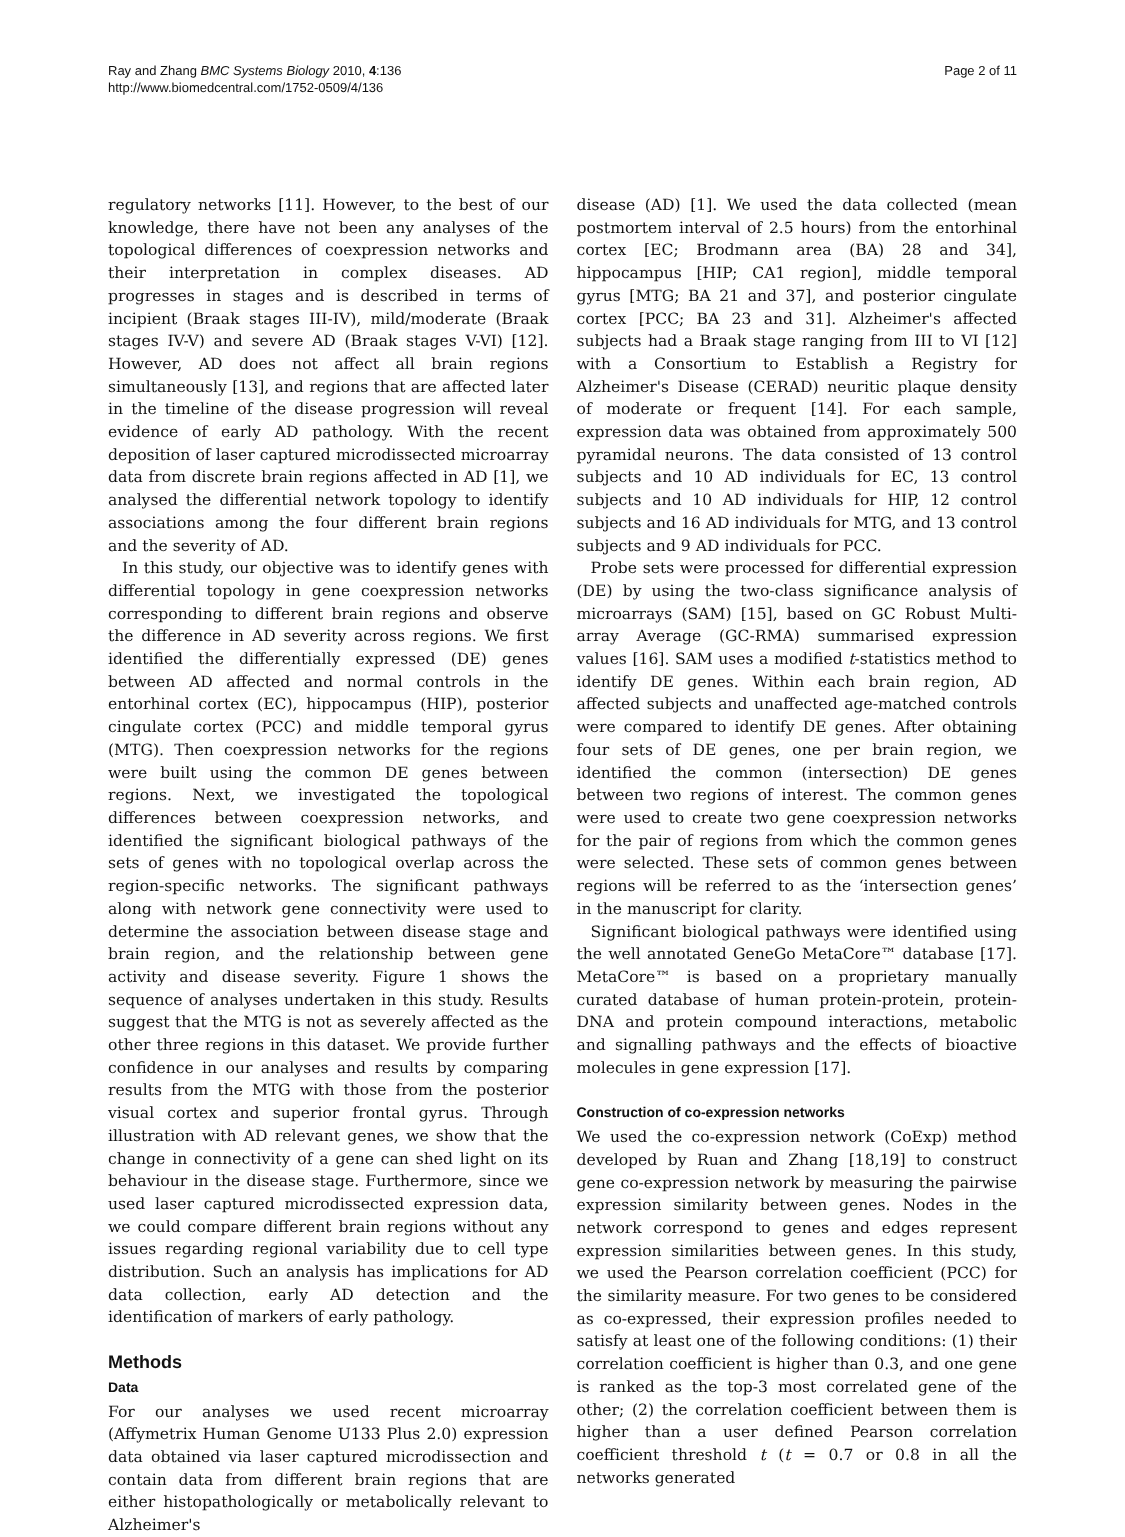Ray and Zhang BMC Systems Biology 2010, 4:136
http://www.biomedcentral.com/1752-0509/4/136
Page 2 of 11
regulatory networks [11]. However, to the best of our knowledge, there have not been any analyses of the topological differences of coexpression networks and their interpretation in complex diseases. AD progresses in stages and is described in terms of incipient (Braak stages III-IV), mild/moderate (Braak stages IV-V) and severe AD (Braak stages V-VI) [12]. However, AD does not affect all brain regions simultaneously [13], and regions that are affected later in the timeline of the disease progression will reveal evidence of early AD pathology. With the recent deposition of laser captured microdissected microarray data from discrete brain regions affected in AD [1], we analysed the differential network topology to identify associations among the four different brain regions and the severity of AD.
In this study, our objective was to identify genes with differential topology in gene coexpression networks corresponding to different brain regions and observe the difference in AD severity across regions. We first identified the differentially expressed (DE) genes between AD affected and normal controls in the entorhinal cortex (EC), hippocampus (HIP), posterior cingulate cortex (PCC) and middle temporal gyrus (MTG). Then coexpression networks for the regions were built using the common DE genes between regions. Next, we investigated the topological differences between coexpression networks, and identified the significant biological pathways of the sets of genes with no topological overlap across the region-specific networks. The significant pathways along with network gene connectivity were used to determine the association between disease stage and brain region, and the relationship between gene activity and disease severity. Figure 1 shows the sequence of analyses undertaken in this study. Results suggest that the MTG is not as severely affected as the other three regions in this dataset. We provide further confidence in our analyses and results by comparing results from the MTG with those from the posterior visual cortex and superior frontal gyrus. Through illustration with AD relevant genes, we show that the change in connectivity of a gene can shed light on its behaviour in the disease stage. Furthermore, since we used laser captured microdissected expression data, we could compare different brain regions without any issues regarding regional variability due to cell type distribution. Such an analysis has implications for AD data collection, early AD detection and the identification of markers of early pathology.
Methods
Data
For our analyses we used recent microarray (Affymetrix Human Genome U133 Plus 2.0) expression data obtained via laser captured microdissection and contain data from different brain regions that are either histopathologically or metabolically relevant to Alzheimer's
disease (AD) [1]. We used the data collected (mean postmortem interval of 2.5 hours) from the entorhinal cortex [EC; Brodmann area (BA) 28 and 34], hippocampus [HIP; CA1 region], middle temporal gyrus [MTG; BA 21 and 37], and posterior cingulate cortex [PCC; BA 23 and 31]. Alzheimer's affected subjects had a Braak stage ranging from III to VI [12] with a Consortium to Establish a Registry for Alzheimer's Disease (CERAD) neuritic plaque density of moderate or frequent [14]. For each sample, expression data was obtained from approximately 500 pyramidal neurons. The data consisted of 13 control subjects and 10 AD individuals for EC, 13 control subjects and 10 AD individuals for HIP, 12 control subjects and 16 AD individuals for MTG, and 13 control subjects and 9 AD individuals for PCC.
Probe sets were processed for differential expression (DE) by using the two-class significance analysis of microarrays (SAM) [15], based on GC Robust Multi-array Average (GC-RMA) summarised expression values [16]. SAM uses a modified t-statistics method to identify DE genes. Within each brain region, AD affected subjects and unaffected age-matched controls were compared to identify DE genes. After obtaining four sets of DE genes, one per brain region, we identified the common (intersection) DE genes between two regions of interest. The common genes were used to create two gene coexpression networks for the pair of regions from which the common genes were selected. These sets of common genes between regions will be referred to as the ‘intersection genes’ in the manuscript for clarity.
Significant biological pathways were identified using the well annotated GeneGo MetaCore™ database [17]. MetaCore™ is based on a proprietary manually curated database of human protein-protein, protein-DNA and protein compound interactions, metabolic and signalling pathways and the effects of bioactive molecules in gene expression [17].
Construction of co-expression networks
We used the co-expression network (CoExp) method developed by Ruan and Zhang [18,19] to construct gene co-expression network by measuring the pairwise expression similarity between genes. Nodes in the network correspond to genes and edges represent expression similarities between genes. In this study, we used the Pearson correlation coefficient (PCC) for the similarity measure. For two genes to be considered as co-expressed, their expression profiles needed to satisfy at least one of the following conditions: (1) their correlation coefficient is higher than 0.3, and one gene is ranked as the top-3 most correlated gene of the other; (2) the correlation coefficient between them is higher than a user defined Pearson correlation coefficient threshold t (t = 0.7 or 0.8 in all the networks generated